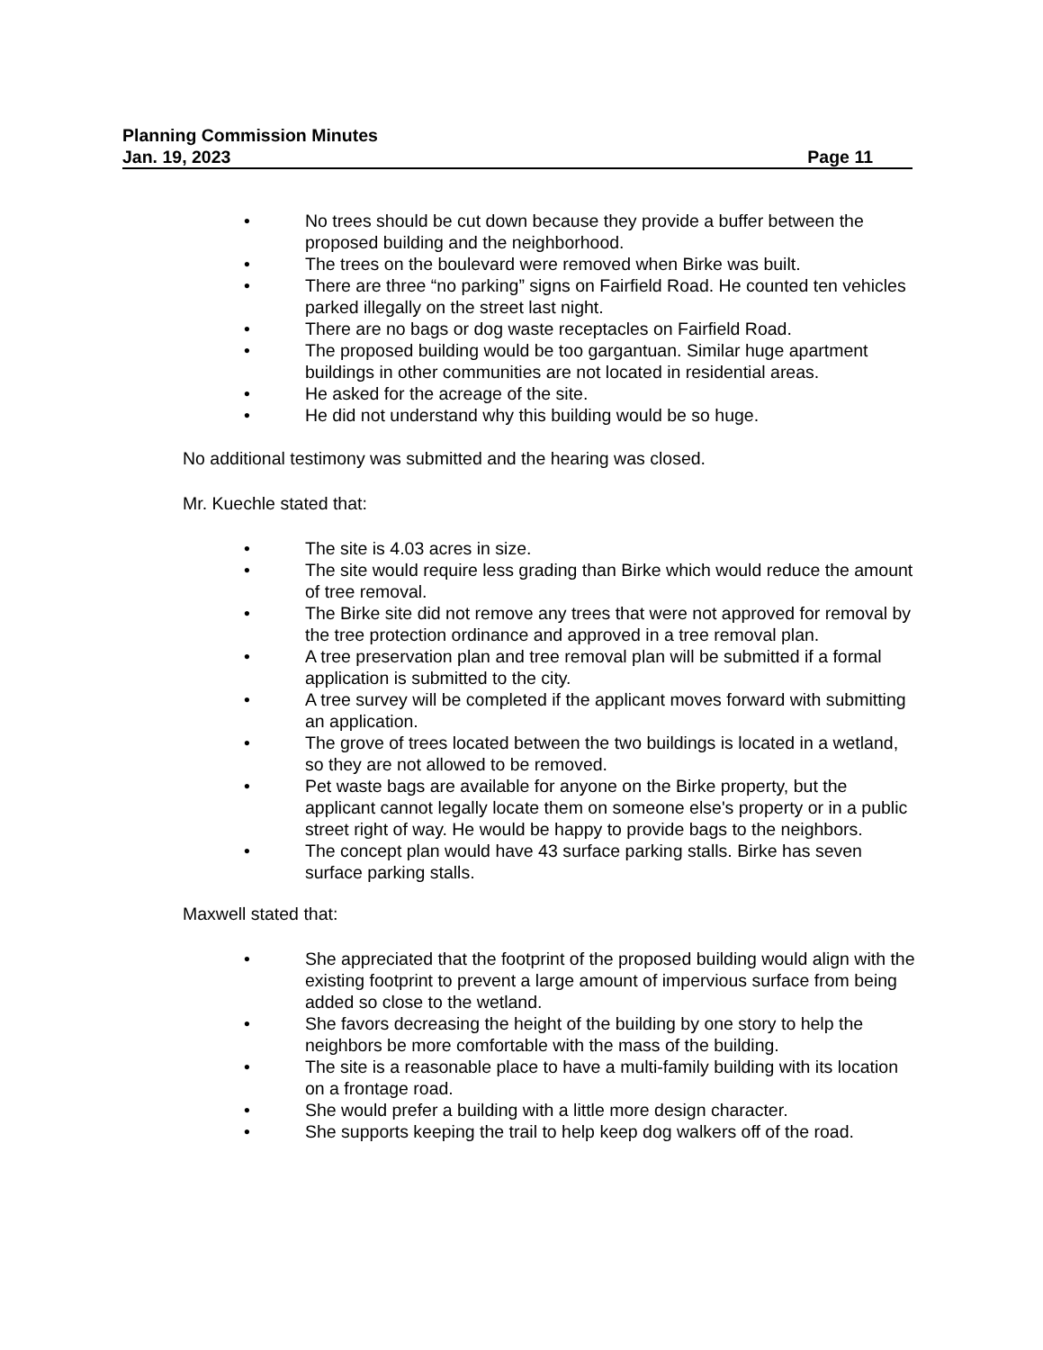Planning Commission Minutes
Jan. 19, 2023 Page 11
• No trees should be cut down because they provide a buffer between the proposed building and the neighborhood.
• The trees on the boulevard were removed when Birke was built.
• There are three “no parking” signs on Fairfield Road. He counted ten vehicles parked illegally on the street last night.
• There are no bags or dog waste receptacles on Fairfield Road.
• The proposed building would be too gargantuan. Similar huge apartment buildings in other communities are not located in residential areas.
• He asked for the acreage of the site.
• He did not understand why this building would be so huge.
No additional testimony was submitted and the hearing was closed.
Mr. Kuechle stated that:
• The site is 4.03 acres in size.
• The site would require less grading than Birke which would reduce the amount of tree removal.
• The Birke site did not remove any trees that were not approved for removal by the tree protection ordinance and approved in a tree removal plan.
• A tree preservation plan and tree removal plan will be submitted if a formal application is submitted to the city.
• A tree survey will be completed if the applicant moves forward with submitting an application.
• The grove of trees located between the two buildings is located in a wetland, so they are not allowed to be removed.
• Pet waste bags are available for anyone on the Birke property, but the applicant cannot legally locate them on someone else's property or in a public street right of way. He would be happy to provide bags to the neighbors.
• The concept plan would have 43 surface parking stalls. Birke has seven surface parking stalls.
Maxwell stated that:
• She appreciated that the footprint of the proposed building would align with the existing footprint to prevent a large amount of impervious surface from being added so close to the wetland.
• She favors decreasing the height of the building by one story to help the neighbors be more comfortable with the mass of the building.
• The site is a reasonable place to have a multi-family building with its location on a frontage road.
• She would prefer a building with a little more design character.
• She supports keeping the trail to help keep dog walkers off of the road.